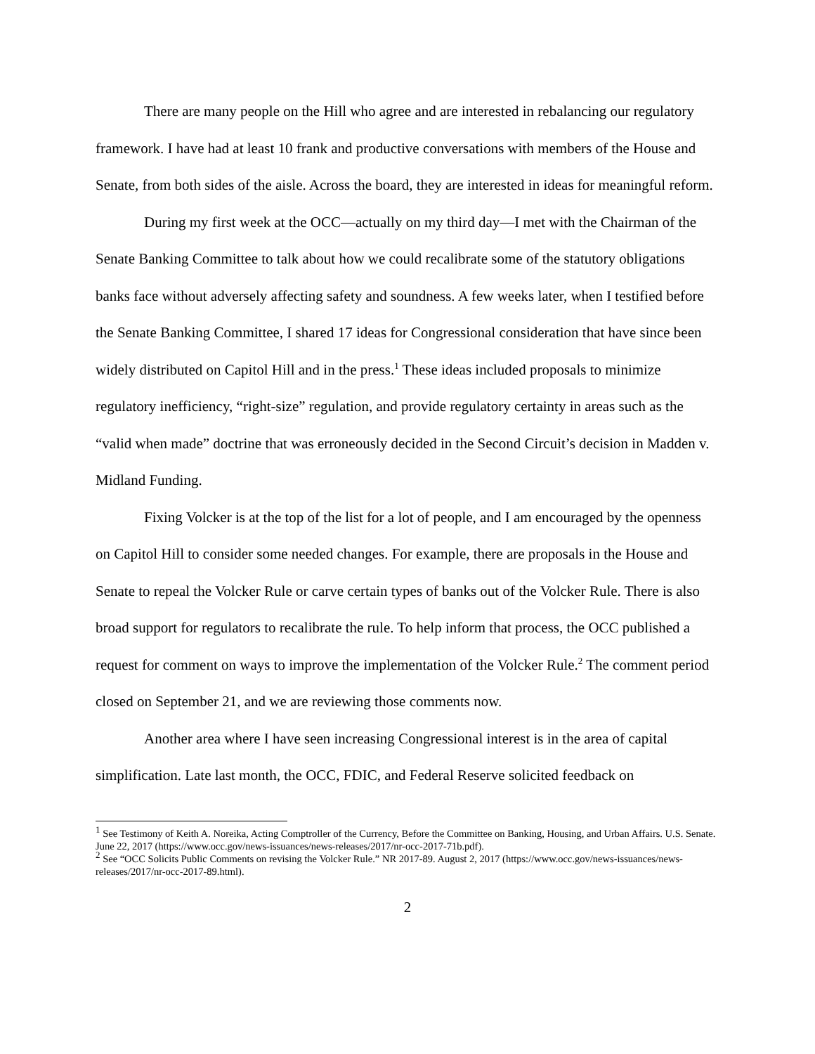There are many people on the Hill who agree and are interested in rebalancing our regulatory framework. I have had at least 10 frank and productive conversations with members of the House and Senate, from both sides of the aisle. Across the board, they are interested in ideas for meaningful reform.
During my first week at the OCC—actually on my third day—I met with the Chairman of the Senate Banking Committee to talk about how we could recalibrate some of the statutory obligations banks face without adversely affecting safety and soundness. A few weeks later, when I testified before the Senate Banking Committee, I shared 17 ideas for Congressional consideration that have since been widely distributed on Capitol Hill and in the press.<sup>1</sup> These ideas included proposals to minimize regulatory inefficiency, “right-size” regulation, and provide regulatory certainty in areas such as the “valid when made” doctrine that was erroneously decided in the Second Circuit’s decision in Madden v. Midland Funding.
Fixing Volcker is at the top of the list for a lot of people, and I am encouraged by the openness on Capitol Hill to consider some needed changes. For example, there are proposals in the House and Senate to repeal the Volcker Rule or carve certain types of banks out of the Volcker Rule. There is also broad support for regulators to recalibrate the rule. To help inform that process, the OCC published a request for comment on ways to improve the implementation of the Volcker Rule.<sup>2</sup> The comment period closed on September 21, and we are reviewing those comments now.
Another area where I have seen increasing Congressional interest is in the area of capital simplification. Late last month, the OCC, FDIC, and Federal Reserve solicited feedback on
<sup>1</sup> See Testimony of Keith A. Noreika, Acting Comptroller of the Currency, Before the Committee on Banking, Housing, and Urban Affairs. U.S. Senate. June 22, 2017 (https://www.occ.gov/news-issuances/news-releases/2017/nr-occ-2017-71b.pdf).
<sup>2</sup> See “OCC Solicits Public Comments on revising the Volcker Rule.” NR 2017-89. August 2, 2017 (https://www.occ.gov/news-issuances/news-releases/2017/nr-occ-2017-89.html).
2